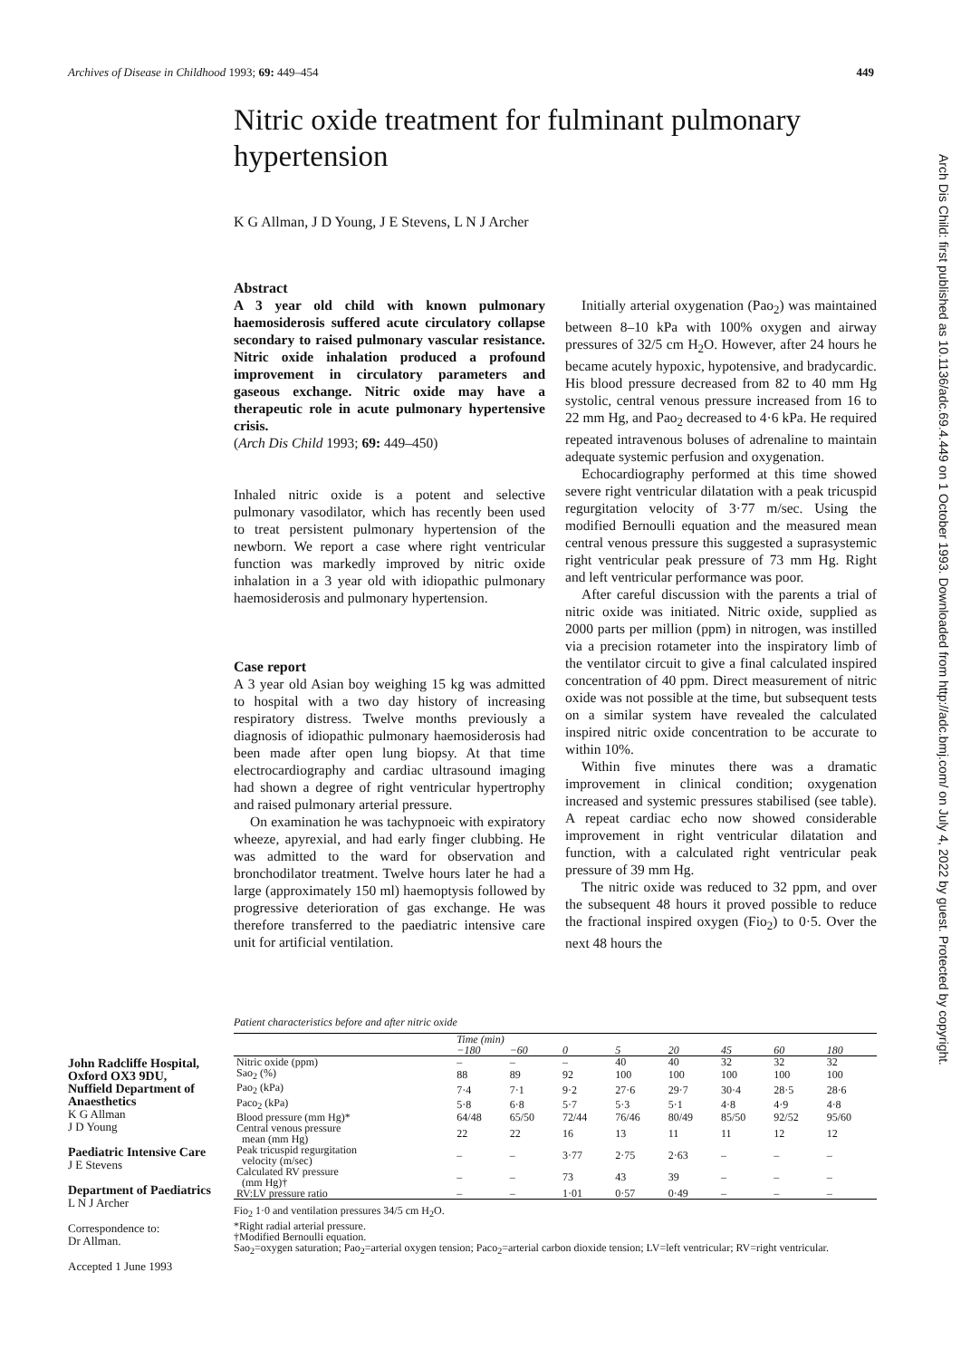Archives of Disease in Childhood 1993; 69: 449–454 449
Nitric oxide treatment for fulminant pulmonary hypertension
K G Allman, J D Young, J E Stevens, L N J Archer
Abstract
A 3 year old child with known pulmonary haemosiderosis suffered acute circulatory collapse secondary to raised pulmonary vascular resistance. Nitric oxide inhalation produced a profound improvement in circulatory parameters and gaseous exchange. Nitric oxide may have a therapeutic role in acute pulmonary hypertensive crisis.
(Arch Dis Child 1993; 69: 449–450)
Inhaled nitric oxide is a potent and selective pulmonary vasodilator, which has recently been used to treat persistent pulmonary hypertension of the newborn. We report a case where right ventricular function was markedly improved by nitric oxide inhalation in a 3 year old with idiopathic pulmonary haemosiderosis and pulmonary hypertension.
Case report
A 3 year old Asian boy weighing 15 kg was admitted to hospital with a two day history of increasing respiratory distress. Twelve months previously a diagnosis of idiopathic pulmonary haemosiderosis had been made after open lung biopsy. At that time electrocardiography and cardiac ultrasound imaging had shown a degree of right ventricular hypertrophy and raised pulmonary arterial pressure.
On examination he was tachypnoeic with expiratory wheeze, apyrexial, and had early finger clubbing. He was admitted to the ward for observation and bronchodilator treatment. Twelve hours later he had a large (approximately 150 ml) haemoptysis followed by progressive deterioration of gas exchange. He was therefore transferred to the paediatric intensive care unit for artificial ventilation.
Initially arterial oxygenation (Pao<sub>2</sub>) was maintained between 8–10 kPa with 100% oxygen and airway pressures of 32/5 cm H<sub>2</sub>O. However, after 24 hours he became acutely hypoxic, hypotensive, and bradycardic. His blood pressure decreased from 82 to 40 mm Hg systolic, central venous pressure increased from 16 to 22 mm Hg, and Pao<sub>2</sub> decreased to 4·6 kPa. He required repeated intravenous boluses of adrenaline to maintain adequate systemic perfusion and oxygenation.
Echocardiography performed at this time showed severe right ventricular dilatation with a peak tricuspid regurgitation velocity of 3·77 m/sec. Using the modified Bernoulli equation and the measured mean central venous pressure this suggested a suprasystemic right ventricular peak pressure of 73 mm Hg. Right and left ventricular performance was poor.
After careful discussion with the parents a trial of nitric oxide was initiated. Nitric oxide, supplied as 2000 parts per million (ppm) in nitrogen, was instilled via a precision rotameter into the inspiratory limb of the ventilator circuit to give a final calculated inspired concentration of 40 ppm. Direct measurement of nitric oxide was not possible at the time, but subsequent tests on a similar system have revealed the calculated inspired nitric oxide concentration to be accurate to within 10%.
Within five minutes there was a dramatic improvement in clinical condition; oxygenation increased and systemic pressures stabilised (see table). A repeat cardiac echo now showed considerable improvement in right ventricular dilatation and function, with a calculated right ventricular peak pressure of 39 mm Hg.
The nitric oxide was reduced to 32 ppm, and over the subsequent 48 hours it proved possible to reduce the fractional inspired oxygen (Fio<sub>2</sub>) to 0·5. Over the next 48 hours the
John Radcliffe Hospital, Oxford OX3 9DU, Nuffield Department of Anaesthetics
K G Allman
J D Young
Paediatric Intensive Care
J E Stevens
Department of Paediatrics
L N J Archer
Correspondence to:
Dr Allman.
Accepted 1 June 1993
Patient characteristics before and after nitric oxide
| | Time (min) | | | | | | | |
| | −180 | −60 | 0 | 5 | 20 | 45 | 60 | 180 |
| Nitric oxide (ppm) | – | – | – | 40 | 40 | 32 | 32 | 32 |
| Sao<sub>2</sub> (%) | 88 | 89 | 92 | 100 | 100 | 100 | 100 | 100 |
| Pao<sub>2</sub> (kPa) | 7·4 | 7·1 | 9·2 | 27·6 | 29·7 | 30·4 | 28·5 | 28·6 |
| Paco<sub>2</sub> (kPa) | 5·8 | 6·8 | 5·7 | 5·3 | 5·1 | 4·8 | 4·9 | 4·8 |
| Blood pressure (mm Hg)* | 64/48 | 65/50 | 72/44 | 76/46 | 80/49 | 85/50 | 92/52 | 95/60 |
| Central venous pressure mean (mm Hg) | 22 | 22 | 16 | 13 | 11 | 11 | 12 | 12 |
| Peak tricuspid regurgitation velocity (m/sec) | – | – | 3·77 | 2·75 | 2·63 | – | – | – |
| Calculated RV pressure (mm Hg)† | – | – | 73 | 43 | 39 | – | – | – |
| RV:LV pressure ratio | – | – | 1·01 | 0·57 | 0·49 | – | – | – |
Fio<sub>2</sub> 1·0 and ventilation pressures 34/5 cm H<sub>2</sub>O.
*Right radial arterial pressure.
†Modified Bernoulli equation.
Sao<sub>2</sub>=oxygen saturation; Pao<sub>2</sub>=arterial oxygen tension; Paco<sub>2</sub>=arterial carbon dioxide tension; LV=left ventricular; RV=right ventricular.
Arch Dis Child: first published as 10.1136/adc.69.4.449 on 1 October 1993. Downloaded from http://adc.bmj.com/ on July 4, 2022 by guest. Protected by copyright.